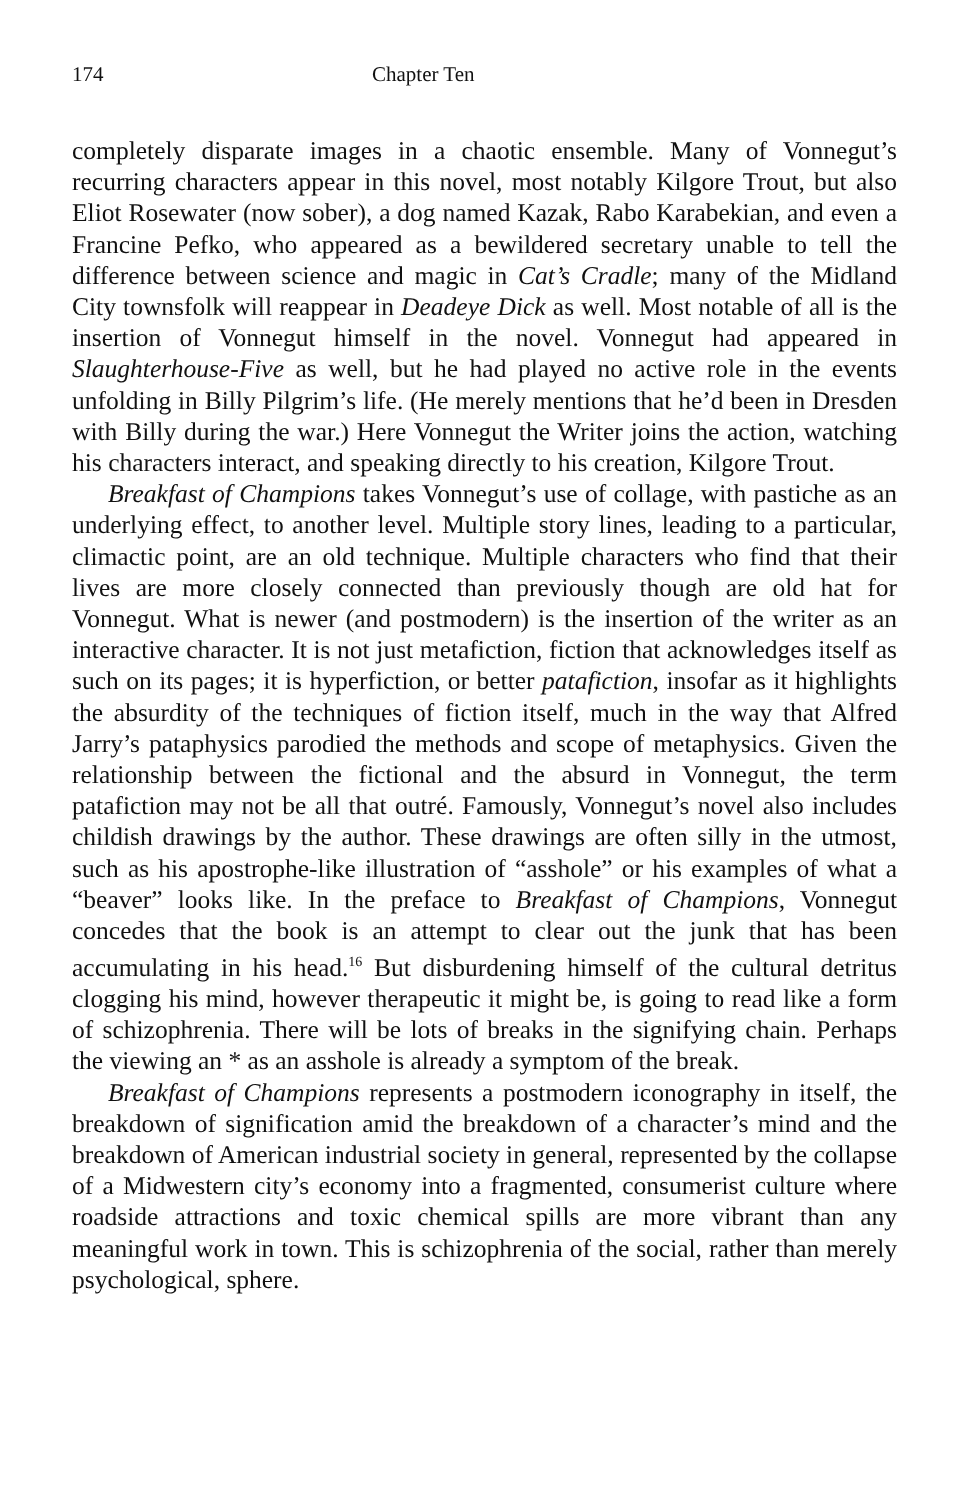174 Chapter Ten
completely disparate images in a chaotic ensemble. Many of Vonnegut’s recurring characters appear in this novel, most notably Kilgore Trout, but also Eliot Rosewater (now sober), a dog named Kazak, Rabo Karabekian, and even a Francine Pefko, who appeared as a bewildered secretary unable to tell the difference between science and magic in Cat’s Cradle; many of the Midland City townsfolk will reappear in Deadeye Dick as well. Most notable of all is the insertion of Vonnegut himself in the novel. Vonnegut had appeared in Slaughterhouse-Five as well, but he had played no active role in the events unfolding in Billy Pilgrim’s life. (He merely mentions that he’d been in Dresden with Billy during the war.) Here Vonnegut the Writer joins the action, watching his characters interact, and speaking directly to his creation, Kilgore Trout.
Breakfast of Champions takes Vonnegut’s use of collage, with pastiche as an underlying effect, to another level. Multiple story lines, leading to a particular, climactic point, are an old technique. Multiple characters who find that their lives are more closely connected than previously though are old hat for Vonnegut. What is newer (and postmodern) is the insertion of the writer as an interactive character. It is not just metafiction, fiction that acknowledges itself as such on its pages; it is hyperfiction, or better patafiction, insofar as it highlights the absurdity of the techniques of fiction itself, much in the way that Alfred Jarry’s pataphysics parodied the methods and scope of metaphysics. Given the relationship between the fictional and the absurd in Vonnegut, the term patafiction may not be all that outré. Famously, Vonnegut’s novel also includes childish drawings by the author. These drawings are often silly in the utmost, such as his apostrophe-like illustration of “asshole” or his examples of what a “beaver” looks like. In the preface to Breakfast of Champions, Vonnegut concedes that the book is an attempt to clear out the junk that has been accumulating in his head.<sup>16</sup> But disburdening himself of the cultural detritus clogging his mind, however therapeutic it might be, is going to read like a form of schizophrenia. There will be lots of breaks in the signifying chain. Perhaps the viewing an * as an asshole is already a symptom of the break.
Breakfast of Champions represents a postmodern iconography in itself, the breakdown of signification amid the breakdown of a character’s mind and the breakdown of American industrial society in general, represented by the collapse of a Midwestern city’s economy into a fragmented, consumerist culture where roadside attractions and toxic chemical spills are more vibrant than any meaningful work in town. This is schizophrenia of the social, rather than merely psychological, sphere.